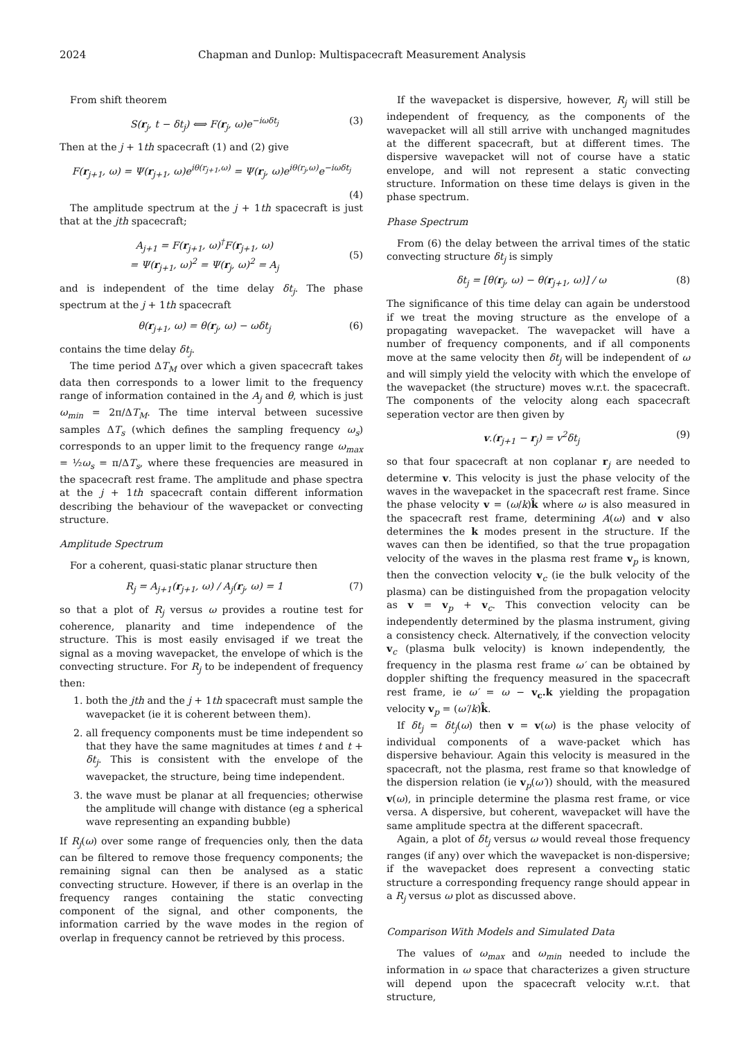2024 Chapman and Dunlop: Multispacecraft Measurement Analysis
From shift theorem
S(r<sub>j</sub>, t − δt<sub>j</sub>) ⟺ F(r<sub>j</sub>, ω)e<sup>−iωδt<sub>j</sub></sup> (3)
Then at the j + 1th spacecraft (1) and (2) give
F(r<sub>j+1</sub>, ω) = Ψ(r<sub>j+1</sub>, ω)e<sup>iθ(r<sub>j+1</sub>,ω)</sup> = Ψ(r<sub>j</sub>, ω)e<sup>iθ(r<sub>j</sub>,ω)</sup>e<sup>−iωδt<sub>j</sub></sup>
(4)
The amplitude spectrum at the j + 1th spacecraft is just that at the jth spacecraft;
A<sub>j+1</sub> = F(r<sub>j+1</sub>, ω)<sup>†</sup>F(r<sub>j+1</sub>, ω)
= Ψ(r<sub>j+1</sub>, ω)<sup>2</sup> = Ψ(r<sub>j</sub>, ω)<sup>2</sup> = A<sub>j</sub>
(5)
and is independent of the time delay δt<sub>j</sub>. The phase spectrum at the j + 1th spacecraft
θ(r<sub>j+1</sub>, ω) = θ(r<sub>j</sub>, ω) − ωδt<sub>j</sub> (6)
contains the time delay δt<sub>j</sub>.
The time period ΔT<sub>M</sub> over which a given spacecraft takes data then corresponds to a lower limit to the frequency range of information contained in the A<sub>j</sub> and θ, which is just ω<sub>min</sub> = 2π/ΔT<sub>M</sub>. The time interval between sucessive samples ΔT<sub>s</sub> (which defines the sampling frequency ω<sub>s</sub>) corresponds to an upper limit to the frequency range ω<sub>max</sub> = ½ω<sub>s</sub> = π/ΔT<sub>s</sub>, where these frequencies are measured in the spacecraft rest frame. The amplitude and phase spectra at the j + 1th spacecraft contain different information describing the behaviour of the wavepacket or convecting structure.
Amplitude Spectrum
For a coherent, quasi-static planar structure then
R<sub>j</sub> = A<sub>j+1</sub>(r<sub>j+1</sub>, ω) / A<sub>j</sub>(r<sub>j</sub>, ω) = 1 (7)
so that a plot of R<sub>j</sub> versus ω provides a routine test for coherence, planarity and time independence of the structure. This is most easily envisaged if we treat the signal as a moving wavepacket, the envelope of which is the convecting structure. For R<sub>j</sub> to be independent of frequency then:
1. both the jth and the j + 1th spacecraft must sample the wavepacket (ie it is coherent between them).
2. all frequency components must be time independent so that they have the same magnitudes at times t and t + δt<sub>j</sub>. This is consistent with the envelope of the wavepacket, the structure, being time independent.
3. the wave must be planar at all frequencies; otherwise the amplitude will change with distance (eg a spherical wave representing an expanding bubble)
If R<sub>j</sub>(ω) over some range of frequencies only, then the data can be filtered to remove those frequency components; the remaining signal can then be analysed as a static convecting structure. However, if there is an overlap in the frequency ranges containing the static convecting component of the signal, and other components, the information carried by the wave modes in the region of overlap in frequency cannot be retrieved by this process.
If the wavepacket is dispersive, however, R<sub>j</sub> will still be independent of frequency, as the components of the wavepacket will all still arrive with unchanged magnitudes at the different spacecraft, but at different times. The dispersive wavepacket will not of course have a static envelope, and will not represent a static convecting structure. Information on these time delays is given in the phase spectrum.
Phase Spectrum
From (6) the delay between the arrival times of the static convecting structure δt<sub>j</sub> is simply
δt<sub>j</sub> = [θ(r<sub>j</sub>, ω) − θ(r<sub>j+1</sub>, ω)] / ω (8)
The significance of this time delay can again be understood if we treat the moving structure as the envelope of a propagating wavepacket. The wavepacket will have a number of frequency components, and if all components move at the same velocity then δt<sub>j</sub> will be independent of ω and will simply yield the velocity with which the envelope of the wavepacket (the structure) moves w.r.t. the spacecraft. The components of the velocity along each spacecraft seperation vector are then given by
v.(r<sub>j+1</sub> − r<sub>j</sub>) = v<sup>2</sup>δt<sub>j</sub> (9)
so that four spacecraft at non coplanar r<sub>j</sub> are needed to determine v. This velocity is just the phase velocity of the waves in the wavepacket in the spacecraft rest frame. Since the phase velocity v = (ω/k)k̂ where ω is also measured in the spacecraft rest frame, determining A(ω) and v also determines the k modes present in the structure. If the waves can then be identified, so that the true propagation velocity of the waves in the plasma rest frame v<sub>p</sub> is known, then the convection velocity v<sub>c</sub> (ie the bulk velocity of the plasma) can be distinguished from the propagation velocity as v = v<sub>p</sub> + v<sub>c</sub>. This convection velocity can be independently determined by the plasma instrument, giving a consistency check. Alternatively, if the convection velocity v<sub>c</sub> (plasma bulk velocity) is known independently, the frequency in the plasma rest frame ω′ can be obtained by doppler shifting the frequency measured in the spacecraft rest frame, ie ω′ = ω − v<sub>c</sub>.k yielding the propagation velocity v<sub>p</sub> = (ω′/k)k̂.
If δt<sub>j</sub> = δt<sub>j</sub>(ω) then v = v(ω) is the phase velocity of individual components of a wave-packet which has dispersive behaviour. Again this velocity is measured in the spacecraft, not the plasma, rest frame so that knowledge of the dispersion relation (ie v<sub>p</sub>(ω′)) should, with the measured v(ω), in principle determine the plasma rest frame, or vice versa. A dispersive, but coherent, wavepacket will have the same amplitude spectra at the different spacecraft.
Again, a plot of δt<sub>j</sub> versus ω would reveal those frequency ranges (if any) over which the wavepacket is non-dispersive; if the wavepacket does represent a convecting static structure a corresponding frequency range should appear in a R<sub>j</sub> versus ω plot as discussed above.
Comparison With Models and Simulated Data
The values of ω<sub>max</sub> and ω<sub>min</sub> needed to include the information in ω space that characterizes a given structure will depend upon the spacecraft velocity w.r.t. that structure,